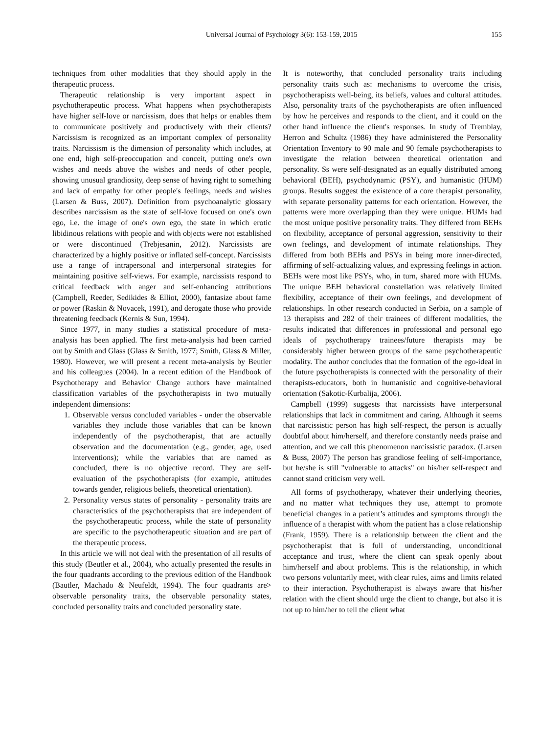Universal Journal of Psychology 3(6): 153-159, 2015 155
techniques from other modalities that they should apply in the therapeutic process.
Therapeutic relationship is very important aspect in psychotherapeutic process. What happens when psychotherapists have higher self-love or narcissism, does that helps or enables them to communicate positively and productively with their clients? Narcissism is recognized as an important complex of personality traits. Narcissism is the dimension of personality which includes, at one end, high self-preoccupation and conceit, putting one's own wishes and needs above the wishes and needs of other people, showing unusual grandiosity, deep sense of having right to something and lack of empathy for other people's feelings, needs and wishes (Larsen & Buss, 2007). Definition from psychoanalytic glossary describes narcissism as the state of self-love focused on one's own ego, i.e. the image of one's own ego, the state in which erotic libidinous relations with people and with objects were not established or were discontinued (Trebjesanin, 2012). Narcissists are characterized by a highly positive or inflated self-concept. Narcissists use a range of intrapersonal and interpersonal strategies for maintaining positive self-views. For example, narcissists respond to critical feedback with anger and self-enhancing attributions (Campbell, Reeder, Sedikides & Elliot, 2000), fantasize about fame or power (Raskin & Novacek, 1991), and derogate those who provide threatening feedback (Kernis & Sun, 1994).
Since 1977, in many studies a statistical procedure of meta-analysis has been applied. The first meta-analysis had been carried out by Smith and Glass (Glass & Smith, 1977; Smith, Glass & Miller, 1980). However, we will present a recent meta-analysis by Beutler and his colleagues (2004). In a recent edition of the Handbook of Psychotherapy and Behavior Change authors have maintained classification variables of the psychotherapists in two mutually independent dimensions:
1. Observable versus concluded variables - under the observable variables they include those variables that can be known independently of the psychotherapist, that are actually observation and the documentation (e.g., gender, age, used interventions); while the variables that are named as concluded, there is no objective record. They are self-evaluation of the psychotherapists (for example, attitudes towards gender, religious beliefs, theoretical orientation).
2. Personality versus states of personality - personality traits are characteristics of the psychotherapists that are independent of the psychotherapeutic process, while the state of personality are specific to the psychotherapeutic situation and are part of the therapeutic process.
In this article we will not deal with the presentation of all results of this study (Beutler et al., 2004), who actually presented the results in the four quadrants according to the previous edition of the Handbook (Bautler, Machado & Neufeldt, 1994). The four quadrants are> observable personality traits, the observable personality states, concluded personality traits and concluded personality state.
It is noteworthy, that concluded personality traits including personality traits such as: mechanisms to overcome the crisis, psychotherapists well-being, its beliefs, values and cultural attitudes. Also, personality traits of the psychotherapists are often influenced by how he perceives and responds to the client, and it could on the other hand influence the client's responses. In study of Tremblay, Herron and Schultz (1986) they have administered the Personality Orientation Inventory to 90 male and 90 female psychotherapists to investigate the relation between theoretical orientation and personality. Ss were self-designated as an equally distributed among behavioral (BEH), psychodynamic (PSY), and humanistic (HUM) groups. Results suggest the existence of a core therapist personality, with separate personality patterns for each orientation. However, the patterns were more overlapping than they were unique. HUMs had the most unique positive personality traits. They differed from BEHs on flexibility, acceptance of personal aggression, sensitivity to their own feelings, and development of intimate relationships. They differed from both BEHs and PSYs in being more inner-directed, affirming of self-actualizing values, and expressing feelings in action. BEHs were most like PSYs, who, in turn, shared more with HUMs. The unique BEH behavioral constellation was relatively limited flexibility, acceptance of their own feelings, and development of relationships. In other research conducted in Serbia, on a sample of 13 therapists and 282 of their trainees of different modalities, the results indicated that differences in professional and personal ego ideals of psychotherapy trainees/future therapists may be considerably higher between groups of the same psychotherapeutic modality. The author concludes that the formation of the ego-ideal in the future psychotherapists is connected with the personality of their therapists-educators, both in humanistic and cognitive-behavioral orientation (Sakotic-Kurbalija, 2006).
Campbell (1999) suggests that narcissists have interpersonal relationships that lack in commitment and caring. Although it seems that narcissistic person has high self-respect, the person is actually doubtful about him/herself, and therefore constantly needs praise and attention, and we call this phenomenon narcissistic paradox. (Larsen & Buss, 2007) The person has grandiose feeling of self-importance, but he/she is still "vulnerable to attacks" on his/her self-respect and cannot stand criticism very well.
All forms of psychotherapy, whatever their underlying theories, and no matter what techniques they use, attempt to promote beneficial changes in a patient’s attitudes and symptoms through the influence of a therapist with whom the patient has a close relationship (Frank, 1959). There is a relationship between the client and the psychotherapist that is full of understanding, unconditional acceptance and trust, where the client can speak openly about him/herself and about problems. This is the relationship, in which two persons voluntarily meet, with clear rules, aims and limits related to their interaction. Psychotherapist is always aware that his/her relation with the client should urge the client to change, but also it is not up to him/her to tell the client what